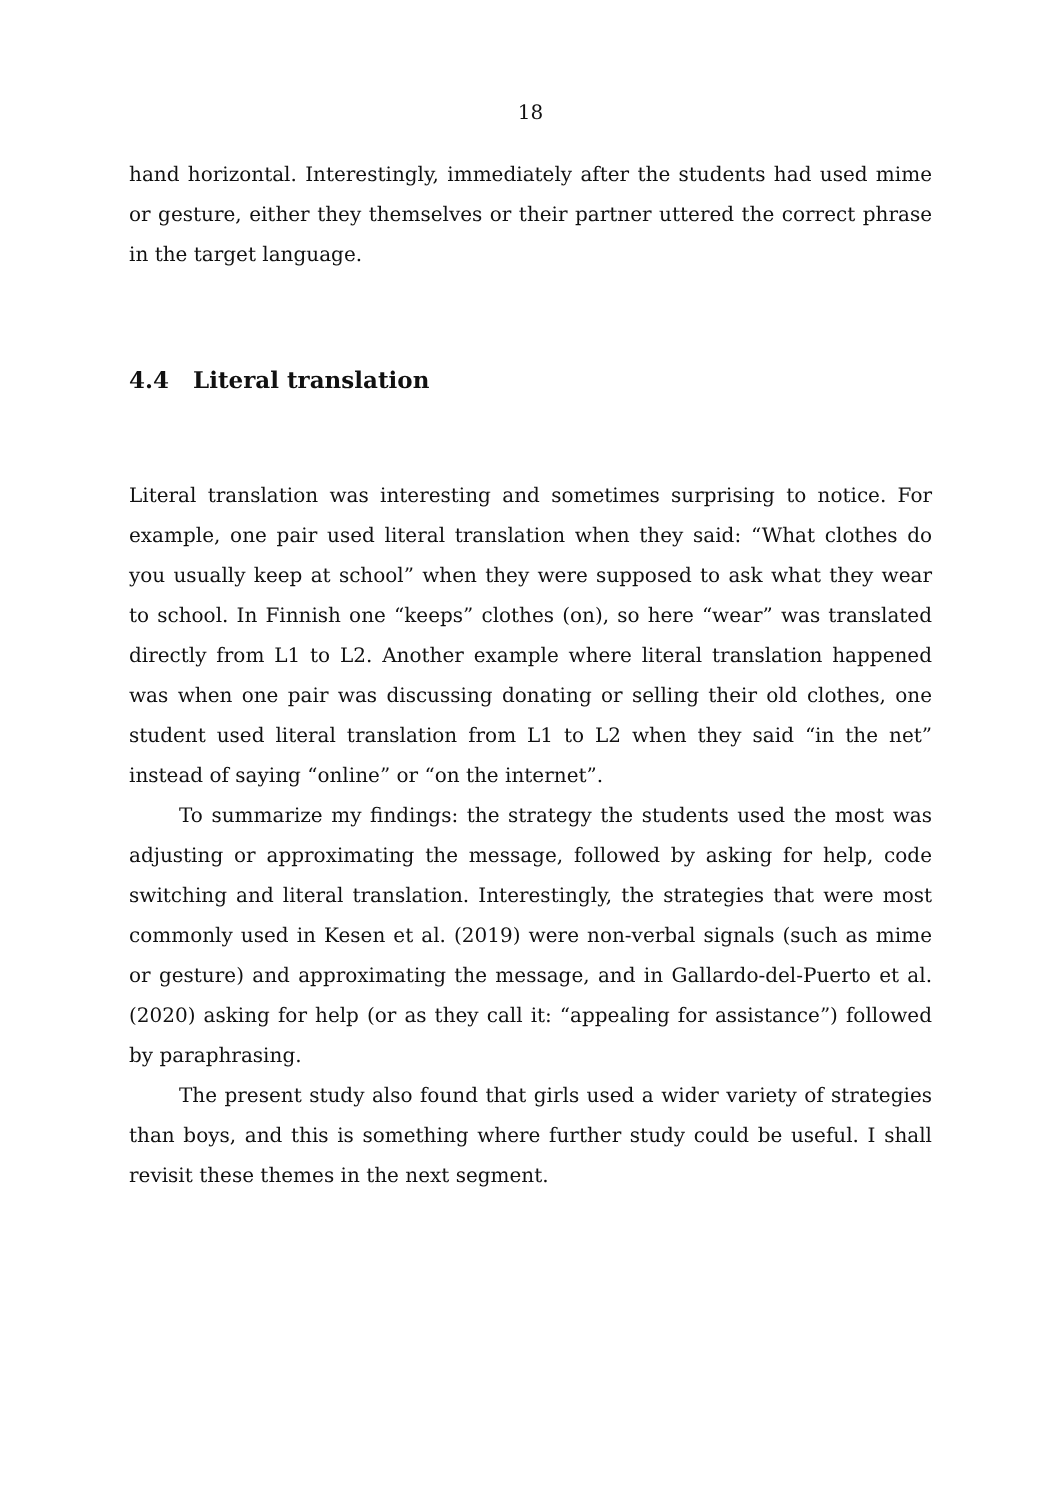18
hand horizontal. Interestingly, immediately after the students had used mime or gesture, either they themselves or their partner uttered the correct phrase in the target language.
4.4 Literal translation
Literal translation was interesting and sometimes surprising to notice. For example, one pair used literal translation when they said: “What clothes do you usually keep at school” when they were supposed to ask what they wear to school. In Finnish one “keeps” clothes (on), so here “wear” was translated directly from L1 to L2. Another example where literal translation happened was when one pair was discussing donating or selling their old clothes, one student used literal translation from L1 to L2 when they said “in the net” instead of saying “online” or “on the internet”.
To summarize my findings: the strategy the students used the most was adjusting or approximating the message, followed by asking for help, code switching and literal translation. Interestingly, the strategies that were most commonly used in Kesen et al. (2019) were non-verbal signals (such as mime or gesture) and approximating the message, and in Gallardo-del-Puerto et al. (2020) asking for help (or as they call it: “appealing for assistance”) followed by paraphrasing.
The present study also found that girls used a wider variety of strategies than boys, and this is something where further study could be useful. I shall revisit these themes in the next segment.